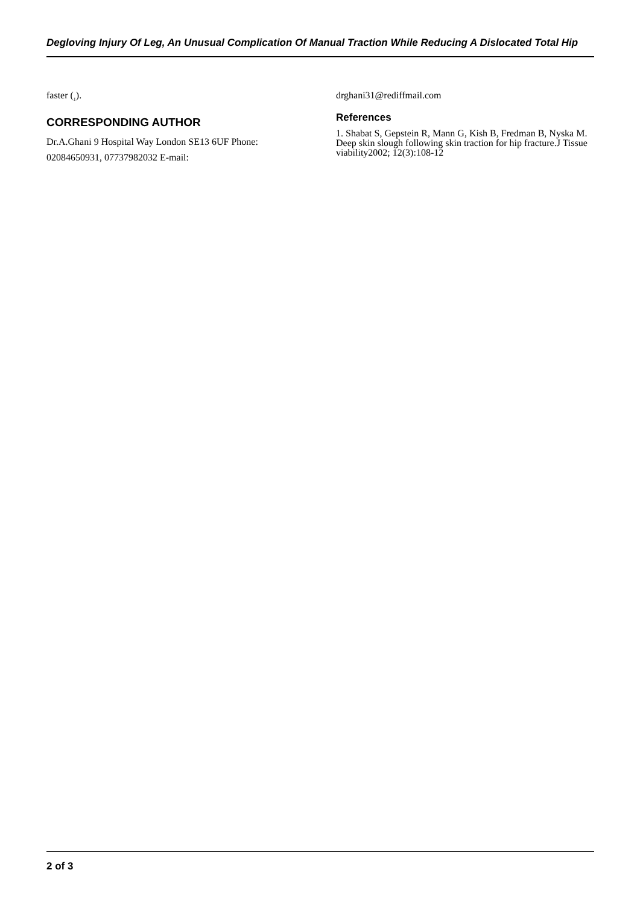Degloving Injury Of Leg, An Unusual Complication Of Manual Traction While Reducing A Dislocated Total Hip
faster (<sub>1</sub>).
CORRESPONDING AUTHOR
Dr.A.Ghani 9 Hospital Way London SE13 6UF Phone: 02084650931, 07737982032 E-mail:
drghani31@rediffmail.com
References
1. Shabat S, Gepstein R, Mann G, Kish B, Fredman B, Nyska M. Deep skin slough following skin traction for hip fracture.J Tissue viability2002; 12(3):108-12
2 of 3